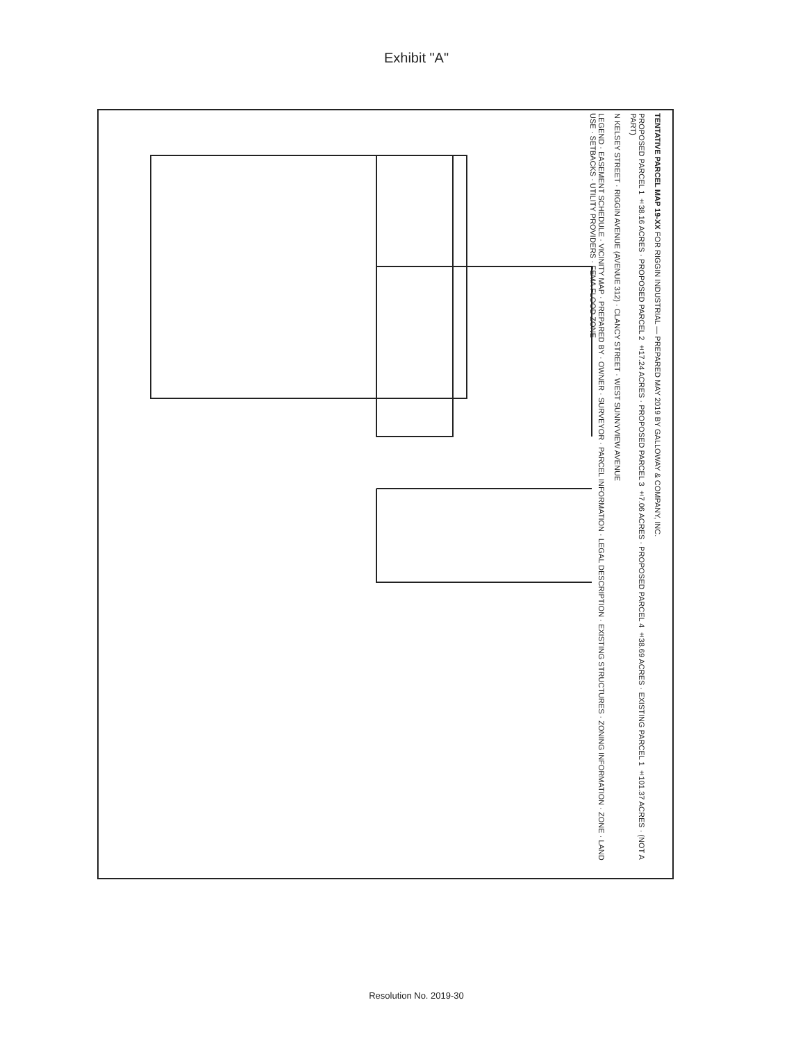Exhibit "A"
TENTATIVE PARCEL MAP 19-XX FOR RIGGIN INDUSTRIAL — PREPARED MAY 2019 BY GALLOWAY & COMPANY, INC.
PROPOSED PARCEL 1 ±38.16 ACRES · PROPOSED PARCEL 2 ±17.24 ACRES · PROPOSED PARCEL 3 ±7.06 ACRES · PROPOSED PARCEL 4 ±38.69 ACRES · EXISTING PARCEL 1 ±101.37 ACRES · (NOT A PART)
N KELSEY STREET · RIGGIN AVENUE (AVENUE 312) · CLANCY STREET · WEST SUNNYVIEW AVENUE
LEGEND · EASEMENT SCHEDULE · VICINITY MAP · PREPARED BY · OWNER · SURVEYOR · PARCEL INFORMATION · LEGAL DESCRIPTION · EXISTING STRUCTURES · ZONING INFORMATION · ZONE · LAND USE · SETBACKS · UTILITY PROVIDERS · FEMA FLOOD ZONE
Resolution No. 2019-30